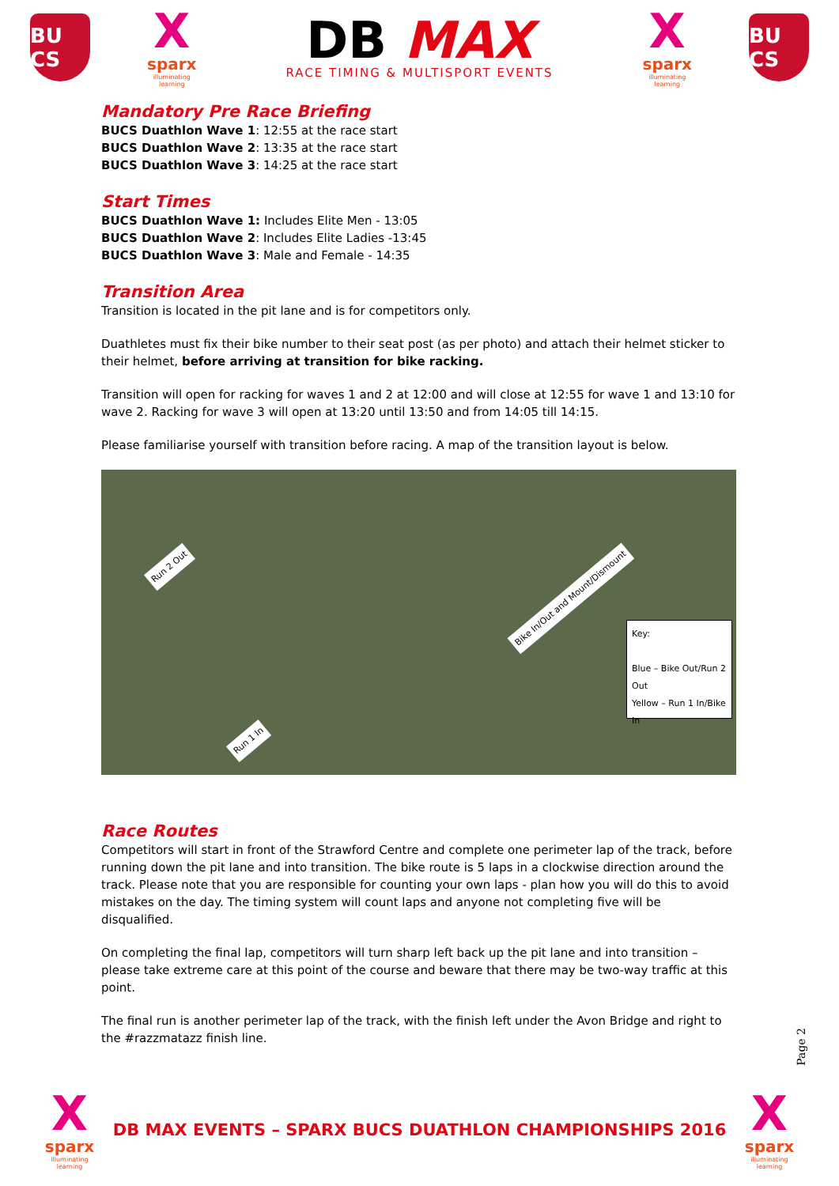BU CS
X
sparx
illuminating learning
DB MAX
RACE TIMING & MULTISPORT EVENTS
X
sparx
illuminating learning
BU CS
Mandatory Pre Race Briefing
BUCS Duathlon Wave 1: 12:55 at the race start
BUCS Duathlon Wave 2: 13:35 at the race start
BUCS Duathlon Wave 3: 14:25 at the race start
Start Times
BUCS Duathlon Wave 1: Includes Elite Men - 13:05
BUCS Duathlon Wave 2: Includes Elite Ladies -13:45
BUCS Duathlon Wave 3: Male and Female - 14:35
Transition Area
Transition is located in the pit lane and is for competitors only.
Duathletes must fix their bike number to their seat post (as per photo) and attach their helmet sticker to their helmet, before arriving at transition for bike racking.
Transition will open for racking for waves 1 and 2 at 12:00 and will close at 12:55 for wave 1 and 13:10 for wave 2. Racking for wave 3 will open at 13:20 until 13:50 and from 14:05 till 14:15.
Please familiarise yourself with transition before racing. A map of the transition layout is below.
Run 2 Out
Bike In/Out and Mount/Dismount
Run 1 In
Key:
Blue – Bike Out/Run 2 Out
Yellow – Run 1 In/Bike In
Race Routes
Competitors will start in front of the Strawford Centre and complete one perimeter lap of the track, before running down the pit lane and into transition. The bike route is 5 laps in a clockwise direction around the track. Please note that you are responsible for counting your own laps - plan how you will do this to avoid mistakes on the day. The timing system will count laps and anyone not completing five will be disqualified.
On completing the final lap, competitors will turn sharp left back up the pit lane and into transition – please take extreme care at this point of the course and beware that there may be two-way traffic at this point.
The final run is another perimeter lap of the track, with the finish left under the Avon Bridge and right to the #razzmatazz finish line.
Page 2
X
sparx
illuminating learning
DB MAX EVENTS – SPARX BUCS DUATHLON CHAMPIONSHIPS 2016
X
sparx
illuminating learning